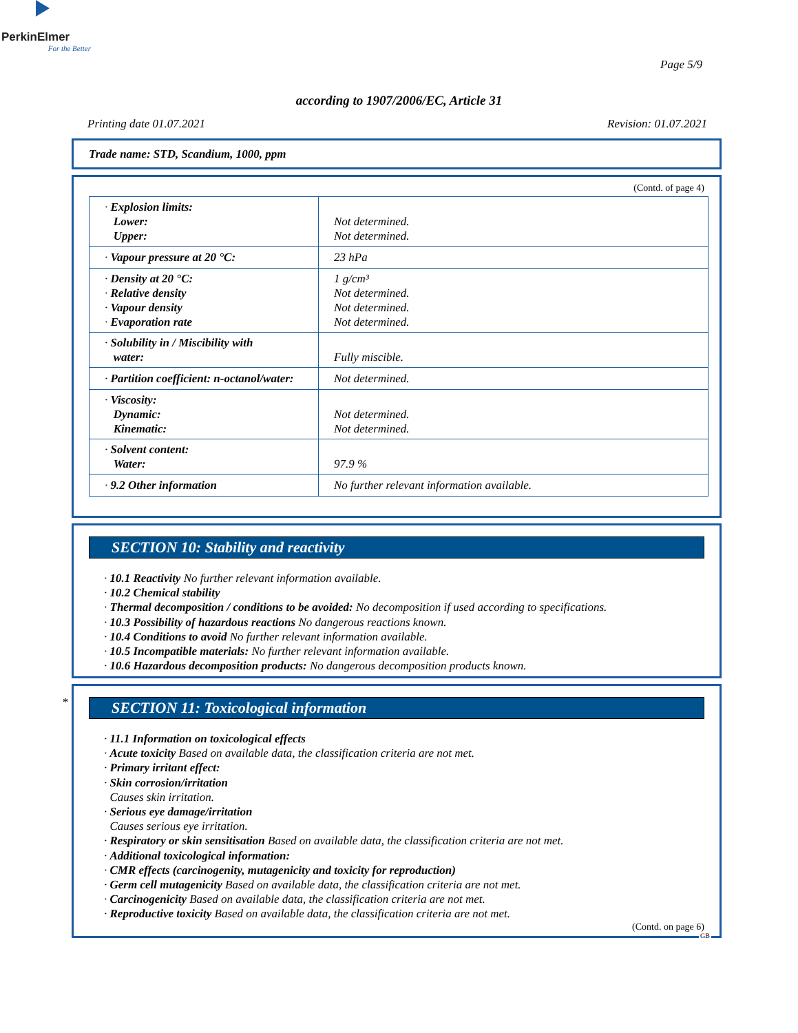PerkinElmer
For the Better
Page 5/9
according to 1907/2006/EC, Article 31
Printing date 01.07.2021 Revision: 01.07.2021
Trade name: STD, Scandium, 1000, ppm
(Contd. of page 4)
| · Explosion limits: Lower: Upper: | Not determined. Not determined. |
| · Vapour pressure at 20 °C: | 23 hPa |
| · Density at 20 °C: · Relative density · Vapour density · Evaporation rate | 1 g/cm³ Not determined. Not determined. Not determined. |
| · Solubility in / Miscibility with water: | Fully miscible. |
| · Partition coefficient: n-octanol/water: | Not determined. |
| · Viscosity: Dynamic: Kinematic: | Not determined. Not determined. |
| · Solvent content: Water: | 97.9 % |
| · 9.2 Other information | No further relevant information available. |
SECTION 10: Stability and reactivity
· 10.1 Reactivity No further relevant information available.
· 10.2 Chemical stability
· Thermal decomposition / conditions to be avoided: No decomposition if used according to specifications.
· 10.3 Possibility of hazardous reactions No dangerous reactions known.
· 10.4 Conditions to avoid No further relevant information available.
· 10.5 Incompatible materials: No further relevant information available.
· 10.6 Hazardous decomposition products: No dangerous decomposition products known.
*
SECTION 11: Toxicological information
· 11.1 Information on toxicological effects
· Acute toxicity Based on available data, the classification criteria are not met.
· Primary irritant effect:
· Skin corrosion/irritation
Causes skin irritation.
· Serious eye damage/irritation
Causes serious eye irritation.
· Respiratory or skin sensitisation Based on available data, the classification criteria are not met.
· Additional toxicological information:
· CMR effects (carcinogenity, mutagenicity and toxicity for reproduction)
· Germ cell mutagenicity Based on available data, the classification criteria are not met.
· Carcinogenicity Based on available data, the classification criteria are not met.
· Reproductive toxicity Based on available data, the classification criteria are not met.
(Contd. on page 6)
GB